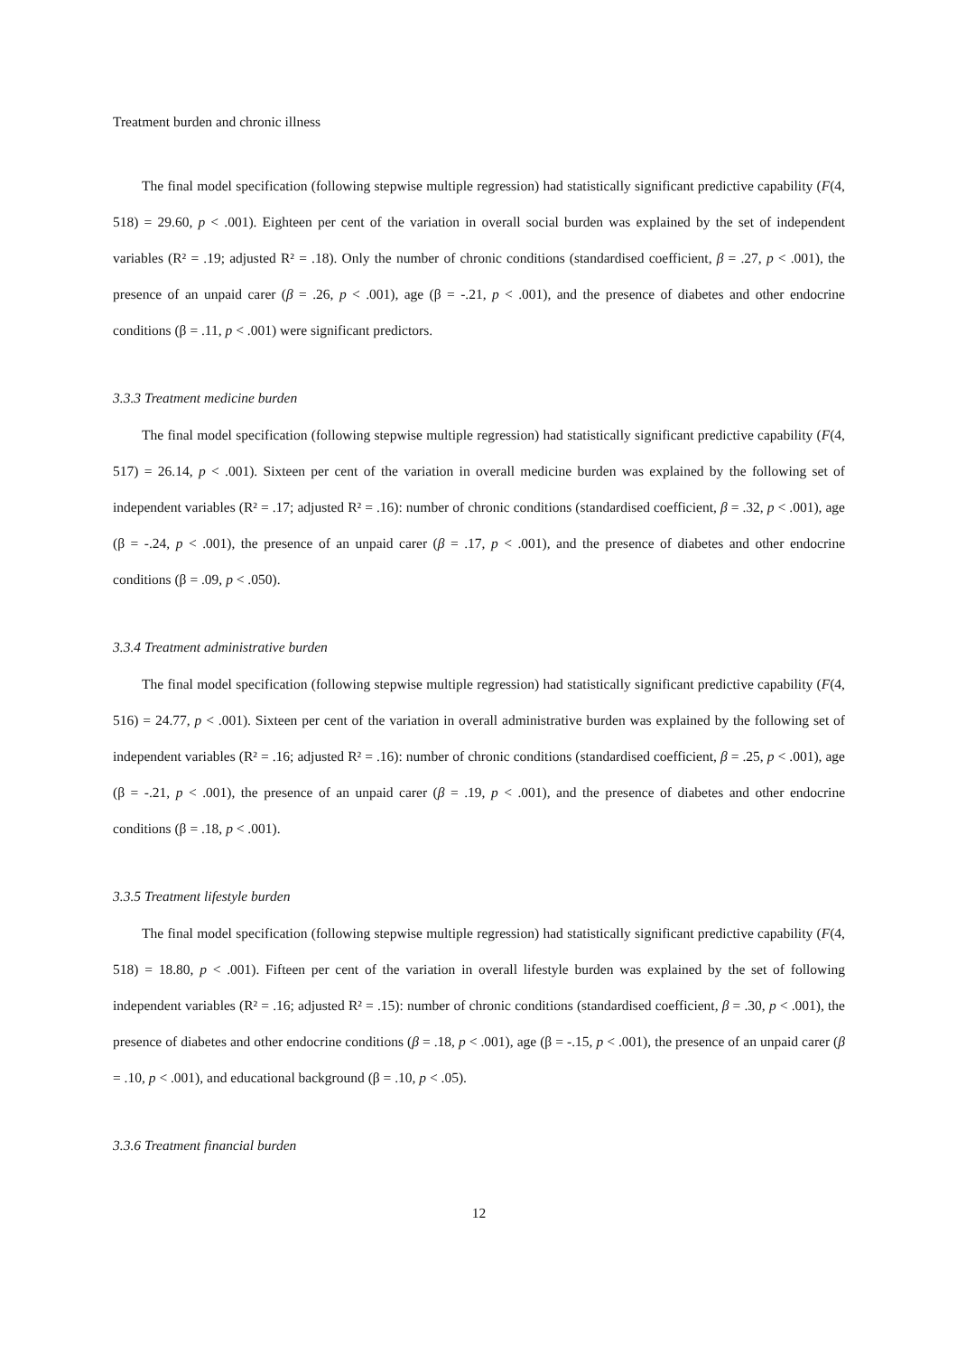Treatment burden and chronic illness
The final model specification (following stepwise multiple regression) had statistically significant predictive capability (F(4, 518) = 29.60, p < .001). Eighteen per cent of the variation in overall social burden was explained by the set of independent variables (R² = .19; adjusted R² = .18). Only the number of chronic conditions (standardised coefficient, β = .27, p < .001), the presence of an unpaid carer (β = .26, p < .001), age (β = -.21, p < .001), and the presence of diabetes and other endocrine conditions (β = .11, p < .001) were significant predictors.
3.3.3 Treatment medicine burden
The final model specification (following stepwise multiple regression) had statistically significant predictive capability (F(4, 517) = 26.14, p < .001). Sixteen per cent of the variation in overall medicine burden was explained by the following set of independent variables (R² = .17; adjusted R² = .16): number of chronic conditions (standardised coefficient, β = .32, p < .001), age (β = -.24, p < .001), the presence of an unpaid carer (β = .17, p < .001), and the presence of diabetes and other endocrine conditions (β = .09, p < .050).
3.3.4 Treatment administrative burden
The final model specification (following stepwise multiple regression) had statistically significant predictive capability (F(4, 516) = 24.77, p < .001). Sixteen per cent of the variation in overall administrative burden was explained by the following set of independent variables (R² = .16; adjusted R² = .16): number of chronic conditions (standardised coefficient, β = .25, p < .001), age (β = -.21, p < .001), the presence of an unpaid carer (β = .19, p < .001), and the presence of diabetes and other endocrine conditions (β = .18, p < .001).
3.3.5 Treatment lifestyle burden
The final model specification (following stepwise multiple regression) had statistically significant predictive capability (F(4, 518) = 18.80, p < .001). Fifteen per cent of the variation in overall lifestyle burden was explained by the set of following independent variables (R² = .16; adjusted R² = .15): number of chronic conditions (standardised coefficient, β = .30, p < .001), the presence of diabetes and other endocrine conditions (β = .18, p < .001), age (β = -.15, p < .001), the presence of an unpaid carer (β = .10, p < .001), and educational background (β = .10, p < .05).
3.3.6 Treatment financial burden
12